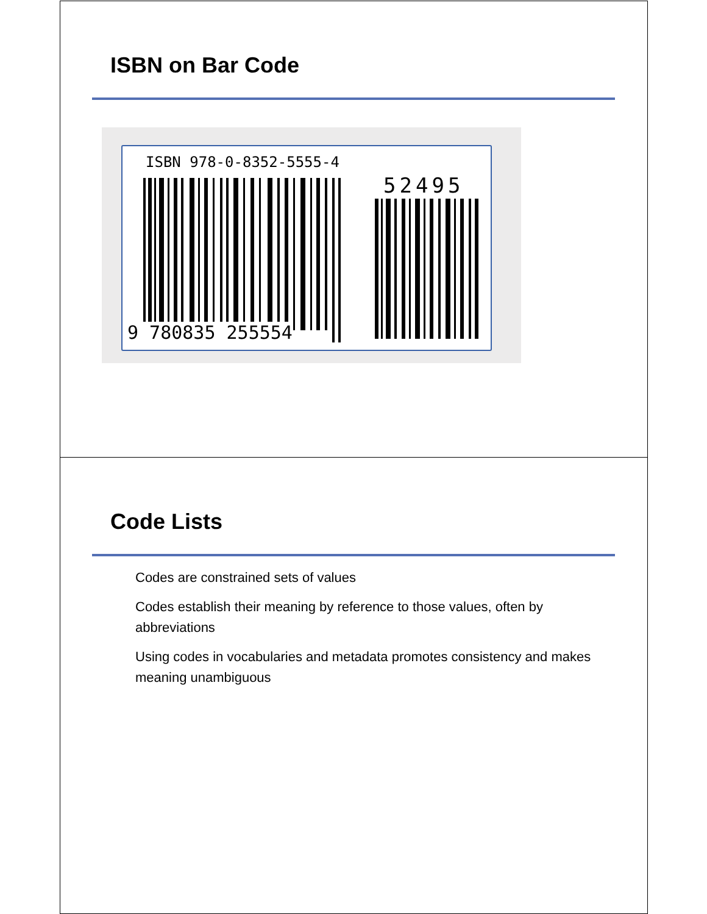ISBN on Bar Code
ISBN 978-0-8352-5555-4
52495
9 780835 255554
Code Lists
Codes are constrained sets of values
Codes establish their meaning by reference to those values, often by abbreviations
Using codes in vocabularies and metadata promotes consistency and makes meaning unambiguous